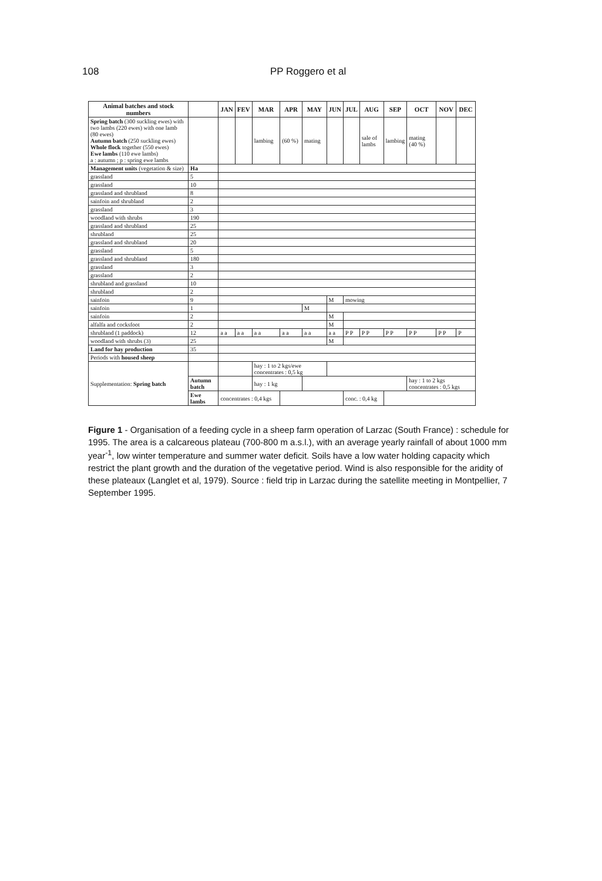108 PP Roggero et al
| Animal batches and stock numbers | | JAN | FEV | MAR | APR | MAY | JUN | JUL | AUG | SEP | OCT | NOV | DEC |
| --- | --- | --- | --- | --- | --- | --- | --- | --- | --- | --- | --- | --- | --- |
| Spring batch (300 suckling ewes) with two lambs (220 ewes) with one lamb (80 ewes) Autumn batch (250 suckling ewes) Whole flock together (550 ewes) Ewe lambs (110 ewe lambs) a : autumn ; p : spring ewe lambs | | | | lambing | (60 %) | mating | | | sale of lambs | lambing | mating (40 %) | | |
| Management units (vegetation & size) | Ha | | | | | | | | | | | | |
| grassland | 5 | | | | | | | | | | | | |
| grassland | 10 | | | | | | | | | | | | |
| grassland and shrubland | 8 | | | | | | | | | | | | |
| sainfoin and shrubland | 2 | | | | | | | | | | | | |
| grassland | 3 | | | | | | | | | | | | |
| woodland with shrubs | 190 | | | | | | | | | | | | |
| grassland and shrubland | 25 | | | | | | | | | | | | |
| shrubland | 25 | | | | | | | | | | | | |
| grassland and shrubland | 20 | | | | | | | | | | | | |
| grassland | 5 | | | | | | | | | | | | |
| grassland and shrubland | 180 | | | | | | | | | | | | |
| grassland | 3 | | | | | | | | | | | | |
| grassland | 2 | | | | | | | | | | | | |
| shrubland and grassland | 10 | | | | | | | | | | | | |
| shrubland | 2 | | | | | | | | | | | | |
| sainfoin | 9 | | | | | | M | mowing | | | | | |
| sainfoin | 1 | | | | | M | | | | | | | |
| sainfoin | 2 | | | | | | M | | | | | | |
| alfalfa and cocksfoot | 2 | | | | | | M | | | | | | |
| shrubland (1 paddock) | 12 | a a | a a | a a | a a | a a | a a | P P | P P | P P | P P | P P | P |
| woodland with shrubs (3) | 25 | | | | | | M | | | | | | |
| Land for hay production | 35 | | | | | | | | | | | | |
| Periods with housed sheep | | | | | | | | | | | | | |
| Supplementation: Spring batch | | | | hay : 1 to 2 kgs/ewe concentrates : 0,5 kg | | | | | | | | | |
| | Autumn batch | | | hay : 1 kg | | | | | | | hay : 1 to 2 kgs concentrates : 0,5 kgs | | |
| | Ewe lambs | concentrates : 0,4 kgs | | | | | | conc. : 0,4 kg | | | | | |
Figure 1 - Organisation of a feeding cycle in a sheep farm operation of Larzac (South France) : schedule for 1995. The area is a calcareous plateau (700-800 m a.s.l.), with an average yearly rainfall of about 1000 mm year<sup>-1</sup>, low winter temperature and summer water deficit. Soils have a low water holding capacity which restrict the plant growth and the duration of the vegetative period. Wind is also responsible for the aridity of these plateaux (Langlet et al, 1979). Source : field trip in Larzac during the satellite meeting in Montpellier, 7 September 1995.